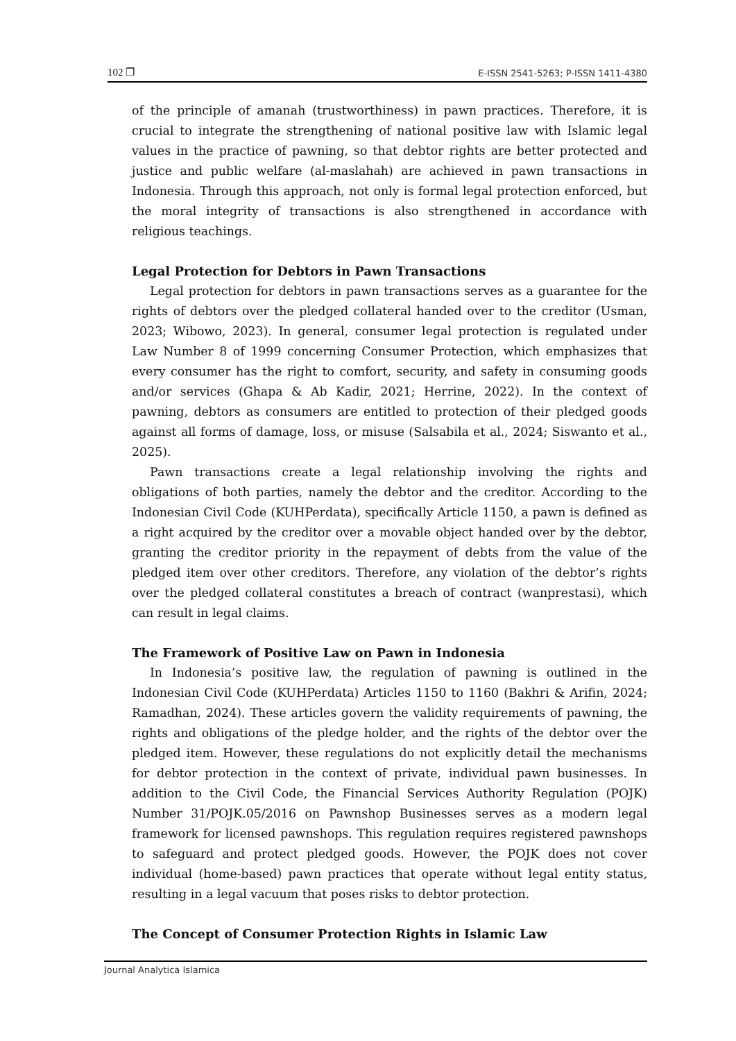102 ❐ E-ISSN 2541-5263; P-ISSN 1411-4380
of the principle of amanah (trustworthiness) in pawn practices. Therefore, it is crucial to integrate the strengthening of national positive law with Islamic legal values in the practice of pawning, so that debtor rights are better protected and justice and public welfare (al-maslahah) are achieved in pawn transactions in Indonesia. Through this approach, not only is formal legal protection enforced, but the moral integrity of transactions is also strengthened in accordance with religious teachings.
Legal Protection for Debtors in Pawn Transactions
Legal protection for debtors in pawn transactions serves as a guarantee for the rights of debtors over the pledged collateral handed over to the creditor (Usman, 2023; Wibowo, 2023). In general, consumer legal protection is regulated under Law Number 8 of 1999 concerning Consumer Protection, which emphasizes that every consumer has the right to comfort, security, and safety in consuming goods and/or services (Ghapa & Ab Kadir, 2021; Herrine, 2022). In the context of pawning, debtors as consumers are entitled to protection of their pledged goods against all forms of damage, loss, or misuse (Salsabila et al., 2024; Siswanto et al., 2025).
Pawn transactions create a legal relationship involving the rights and obligations of both parties, namely the debtor and the creditor. According to the Indonesian Civil Code (KUHPerdata), specifically Article 1150, a pawn is defined as a right acquired by the creditor over a movable object handed over by the debtor, granting the creditor priority in the repayment of debts from the value of the pledged item over other creditors. Therefore, any violation of the debtor’s rights over the pledged collateral constitutes a breach of contract (wanprestasi), which can result in legal claims.
The Framework of Positive Law on Pawn in Indonesia
In Indonesia’s positive law, the regulation of pawning is outlined in the Indonesian Civil Code (KUHPerdata) Articles 1150 to 1160 (Bakhri & Arifin, 2024; Ramadhan, 2024). These articles govern the validity requirements of pawning, the rights and obligations of the pledge holder, and the rights of the debtor over the pledged item. However, these regulations do not explicitly detail the mechanisms for debtor protection in the context of private, individual pawn businesses. In addition to the Civil Code, the Financial Services Authority Regulation (POJK) Number 31/POJK.05/2016 on Pawnshop Businesses serves as a modern legal framework for licensed pawnshops. This regulation requires registered pawnshops to safeguard and protect pledged goods. However, the POJK does not cover individual (home-based) pawn practices that operate without legal entity status, resulting in a legal vacuum that poses risks to debtor protection.
The Concept of Consumer Protection Rights in Islamic Law
Journal Analytica Islamica